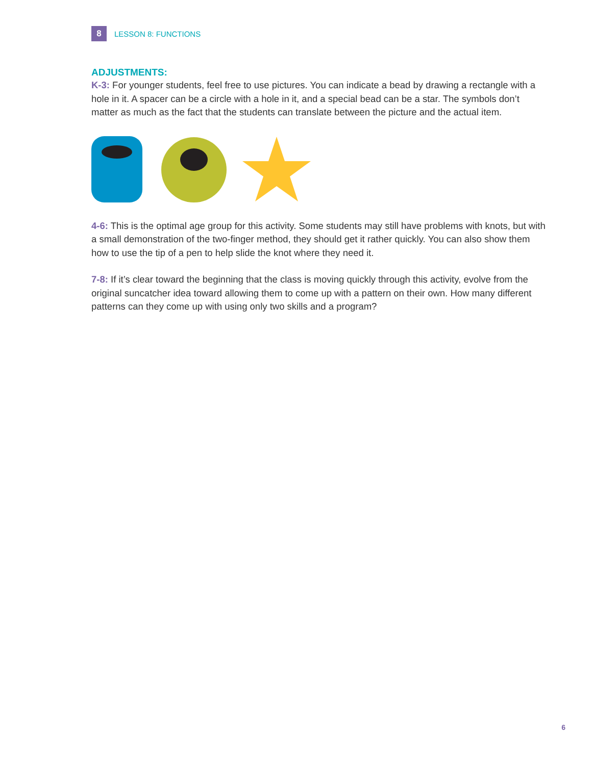8
LESSON 8: FUNCTIONS
ADJUSTMENTS:
K-3: For younger students, feel free to use pictures. You can indicate a bead by drawing a rectangle with a hole in it. A spacer can be a circle with a hole in it, and a special bead can be a star. The symbols don’t matter as much as the fact that the students can translate between the picture and the actual item.
4-6: This is the optimal age group for this activity. Some students may still have problems with knots, but with a small demonstration of the two-finger method, they should get it rather quickly. You can also show them how to use the tip of a pen to help slide the knot where they need it.
7-8: If it’s clear toward the beginning that the class is moving quickly through this activity, evolve from the original suncatcher idea toward allowing them to come up with a pattern on their own. How many different patterns can they come up with using only two skills and a program?
6